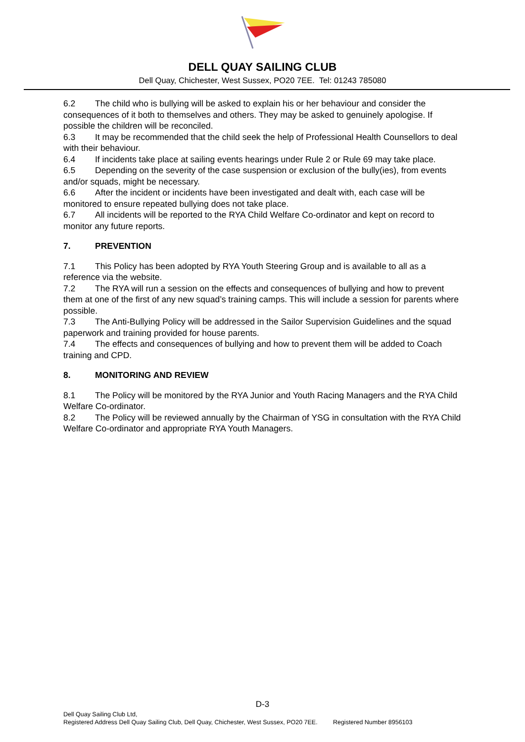DELL QUAY SAILING CLUB
Dell Quay, Chichester, West Sussex, PO20 7EE. Tel: 01243 785080
6.2 The child who is bullying will be asked to explain his or her behaviour and consider the consequences of it both to themselves and others. They may be asked to genuinely apologise. If possible the children will be reconciled.
6.3 It may be recommended that the child seek the help of Professional Health Counsellors to deal with their behaviour.
6.4 If incidents take place at sailing events hearings under Rule 2 or Rule 69 may take place.
6.5 Depending on the severity of the case suspension or exclusion of the bully(ies), from events and/or squads, might be necessary.
6.6 After the incident or incidents have been investigated and dealt with, each case will be monitored to ensure repeated bullying does not take place.
6.7 All incidents will be reported to the RYA Child Welfare Co-ordinator and kept on record to monitor any future reports.
7. PREVENTION
7.1 This Policy has been adopted by RYA Youth Steering Group and is available to all as a reference via the website.
7.2 The RYA will run a session on the effects and consequences of bullying and how to prevent them at one of the first of any new squad’s training camps. This will include a session for parents where possible.
7.3 The Anti-Bullying Policy will be addressed in the Sailor Supervision Guidelines and the squad paperwork and training provided for house parents.
7.4 The effects and consequences of bullying and how to prevent them will be added to Coach training and CPD.
8. MONITORING AND REVIEW
8.1 The Policy will be monitored by the RYA Junior and Youth Racing Managers and the RYA Child Welfare Co-ordinator.
8.2 The Policy will be reviewed annually by the Chairman of YSG in consultation with the RYA Child Welfare Co-ordinator and appropriate RYA Youth Managers.
D-3
Dell Quay Sailing Club Ltd,
Registered Address Dell Quay Sailing Club, Dell Quay, Chichester, West Sussex, PO20 7EE. Registered Number 8956103